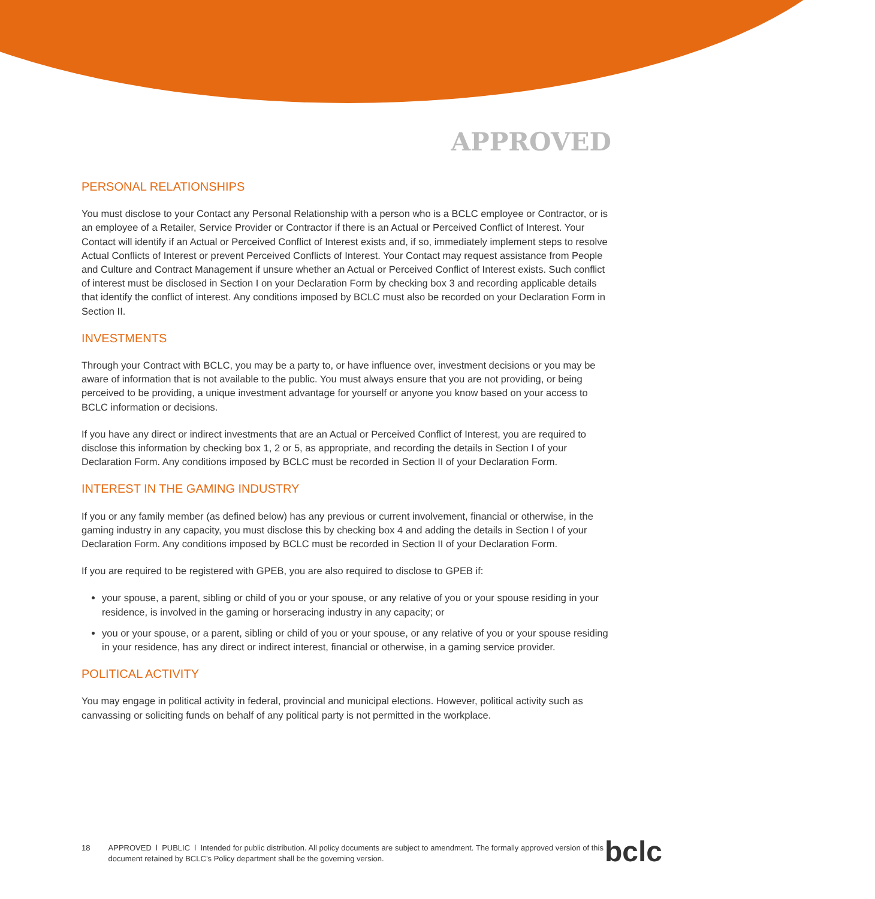APPROVED
PERSONAL RELATIONSHIPS
You must disclose to your Contact any Personal Relationship with a person who is a BCLC employee or Contractor, or is an employee of a Retailer, Service Provider or Contractor if there is an Actual or Perceived Conflict of Interest. Your Contact will identify if an Actual or Perceived Conflict of Interest exists and, if so, immediately implement steps to resolve Actual Conflicts of Interest or prevent Perceived Conflicts of Interest. Your Contact may request assistance from People and Culture and Contract Management if unsure whether an Actual or Perceived Conflict of Interest exists. Such conflict of interest must be disclosed in Section I on your Declaration Form by checking box 3 and recording applicable details that identify the conflict of interest. Any conditions imposed by BCLC must also be recorded on your Declaration Form in Section II.
INVESTMENTS
Through your Contract with BCLC, you may be a party to, or have influence over, investment decisions or you may be aware of information that is not available to the public. You must always ensure that you are not providing, or being perceived to be providing, a unique investment advantage for yourself or anyone you know based on your access to BCLC information or decisions.
If you have any direct or indirect investments that are an Actual or Perceived Conflict of Interest, you are required to disclose this information by checking box 1, 2 or 5, as appropriate, and recording the details in Section I of your Declaration Form. Any conditions imposed by BCLC must be recorded in Section II of your Declaration Form.
INTEREST IN THE GAMING INDUSTRY
If you or any family member (as defined below) has any previous or current involvement, financial or otherwise, in the gaming industry in any capacity, you must disclose this by checking box 4 and adding the details in Section I of your Declaration Form. Any conditions imposed by BCLC must be recorded in Section II of your Declaration Form.
If you are required to be registered with GPEB, you are also required to disclose to GPEB if:
your spouse, a parent, sibling or child of you or your spouse, or any relative of you or your spouse residing in your residence, is involved in the gaming or horseracing industry in any capacity; or
you or your spouse, or a parent, sibling or child of you or your spouse, or any relative of you or your spouse residing in your residence, has any direct or indirect interest, financial or otherwise, in a gaming service provider.
POLITICAL ACTIVITY
You may engage in political activity in federal, provincial and municipal elections. However, political activity such as canvassing or soliciting funds on behalf of any political party is not permitted in the workplace.
18 APPROVED l PUBLIC l Intended for public distribution. All policy documents are subject to amendment. The formally approved version of this document retained by BCLC’s Policy department shall be the governing version.
bclc